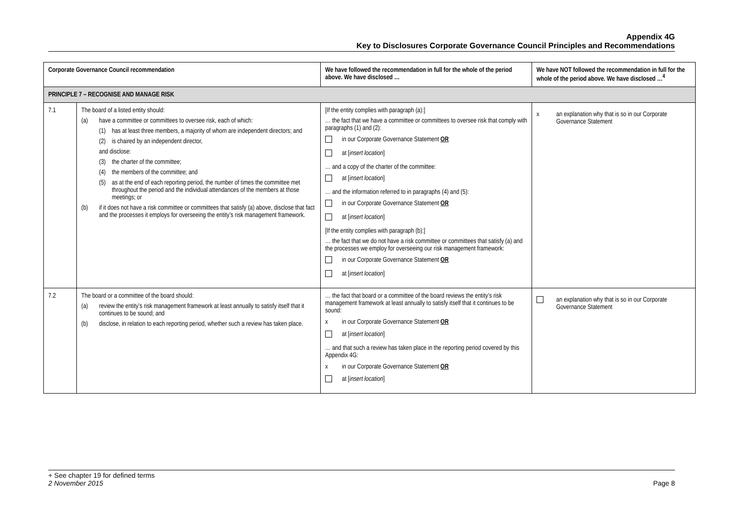Appendix 4G
Key to Disclosures Corporate Governance Council Principles and Recommendations
| Corporate Governance Council recommendation | | We have followed the recommendation in full for the whole of the period above. We have disclosed … | We have NOT followed the recommendation in full for the whole of the period above. We have disclosed …<sup>4</sup> |
| --- | --- | --- | --- |
| PRINCIPLE 7 – RECOGNISE AND MANAGE RISK | | | |
| 7.1 | The board of a listed entity should: (a) have a committee or committees to oversee risk, each of which: (1) has at least three members, a majority of whom are independent directors; and (2) is chaired by an independent director, and disclose: (3) the charter of the committee; (4) the members of the committee; and (5) as at the end of each reporting period, the number of times the committee met throughout the period and the individual attendances of the members at those meetings; or (b) if it does not have a risk committee or committees that satisfy (a) above, disclose that fact and the processes it employs for overseeing the entity’s risk management framework. | [If the entity complies with paragraph (a):] … the fact that we have a committee or committees to oversee risk that comply with paragraphs (1) and (2): in our Corporate Governance Statement OR at [ insert location ] … and a copy of the charter of the committee: at [ insert location ] … and the information referred to in paragraphs (4) and (5): in our Corporate Governance Statement OR at [ insert location ] [If the entity complies with paragraph (b):] … the fact that we do not have a risk committee or committees that satisfy (a) and the processes we employ for overseeing our risk management framework: in our Corporate Governance Statement OR at [ insert location ] | x an explanation why that is so in our Corporate Governance Statement |
| 7.2 | The board or a committee of the board should: (a) review the entity’s risk management framework at least annually to satisfy itself that it continues to be sound; and (b) disclose, in relation to each reporting period, whether such a review has taken place. | … the fact that board or a committee of the board reviews the entity’s risk management framework at least annually to satisfy itself that it continues to be sound: x in our Corporate Governance Statement OR at [ insert location ] … and that such a review has taken place in the reporting period covered by this Appendix 4G: x in our Corporate Governance Statement OR at [ insert location ] | an explanation why that is so in our Corporate Governance Statement |
+ See chapter 19 for defined terms
2 November 2015 Page 8